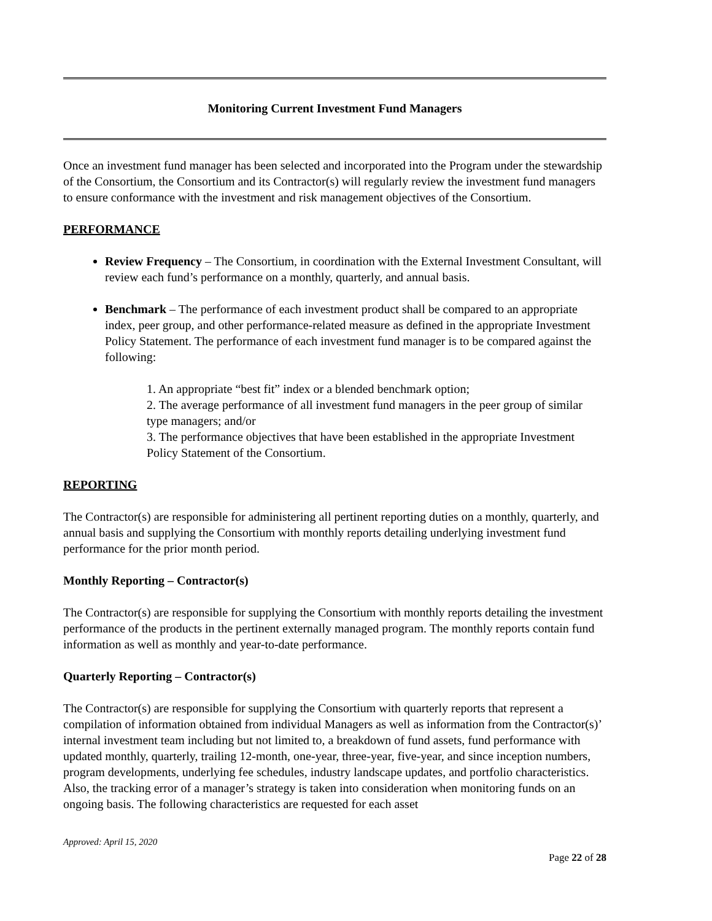Monitoring Current Investment Fund Managers
Once an investment fund manager has been selected and incorporated into the Program under the stewardship of the Consortium, the Consortium and its Contractor(s) will regularly review the investment fund managers to ensure conformance with the investment and risk management objectives of the Consortium.
PERFORMANCE
Review Frequency – The Consortium, in coordination with the External Investment Consultant, will review each fund’s performance on a monthly, quarterly, and annual basis.
Benchmark – The performance of each investment product shall be compared to an appropriate index, peer group, and other performance-related measure as defined in the appropriate Investment Policy Statement. The performance of each investment fund manager is to be compared against the following:
1. An appropriate “best fit” index or a blended benchmark option;
2. The average performance of all investment fund managers in the peer group of similar type managers; and/or
3. The performance objectives that have been established in the appropriate Investment Policy Statement of the Consortium.
REPORTING
The Contractor(s) are responsible for administering all pertinent reporting duties on a monthly, quarterly, and annual basis and supplying the Consortium with monthly reports detailing underlying investment fund performance for the prior month period.
Monthly Reporting – Contractor(s)
The Contractor(s) are responsible for supplying the Consortium with monthly reports detailing the investment performance of the products in the pertinent externally managed program. The monthly reports contain fund information as well as monthly and year-to-date performance.
Quarterly Reporting – Contractor(s)
The Contractor(s) are responsible for supplying the Consortium with quarterly reports that represent a compilation of information obtained from individual Managers as well as information from the Contractor(s)’ internal investment team including but not limited to, a breakdown of fund assets, fund performance with updated monthly, quarterly, trailing 12-month, one-year, three-year, five-year, and since inception numbers, program developments, underlying fee schedules, industry landscape updates, and portfolio characteristics. Also, the tracking error of a manager’s strategy is taken into consideration when monitoring funds on an ongoing basis. The following characteristics are requested for each asset
Approved: April 15, 2020
Page 22 of 28